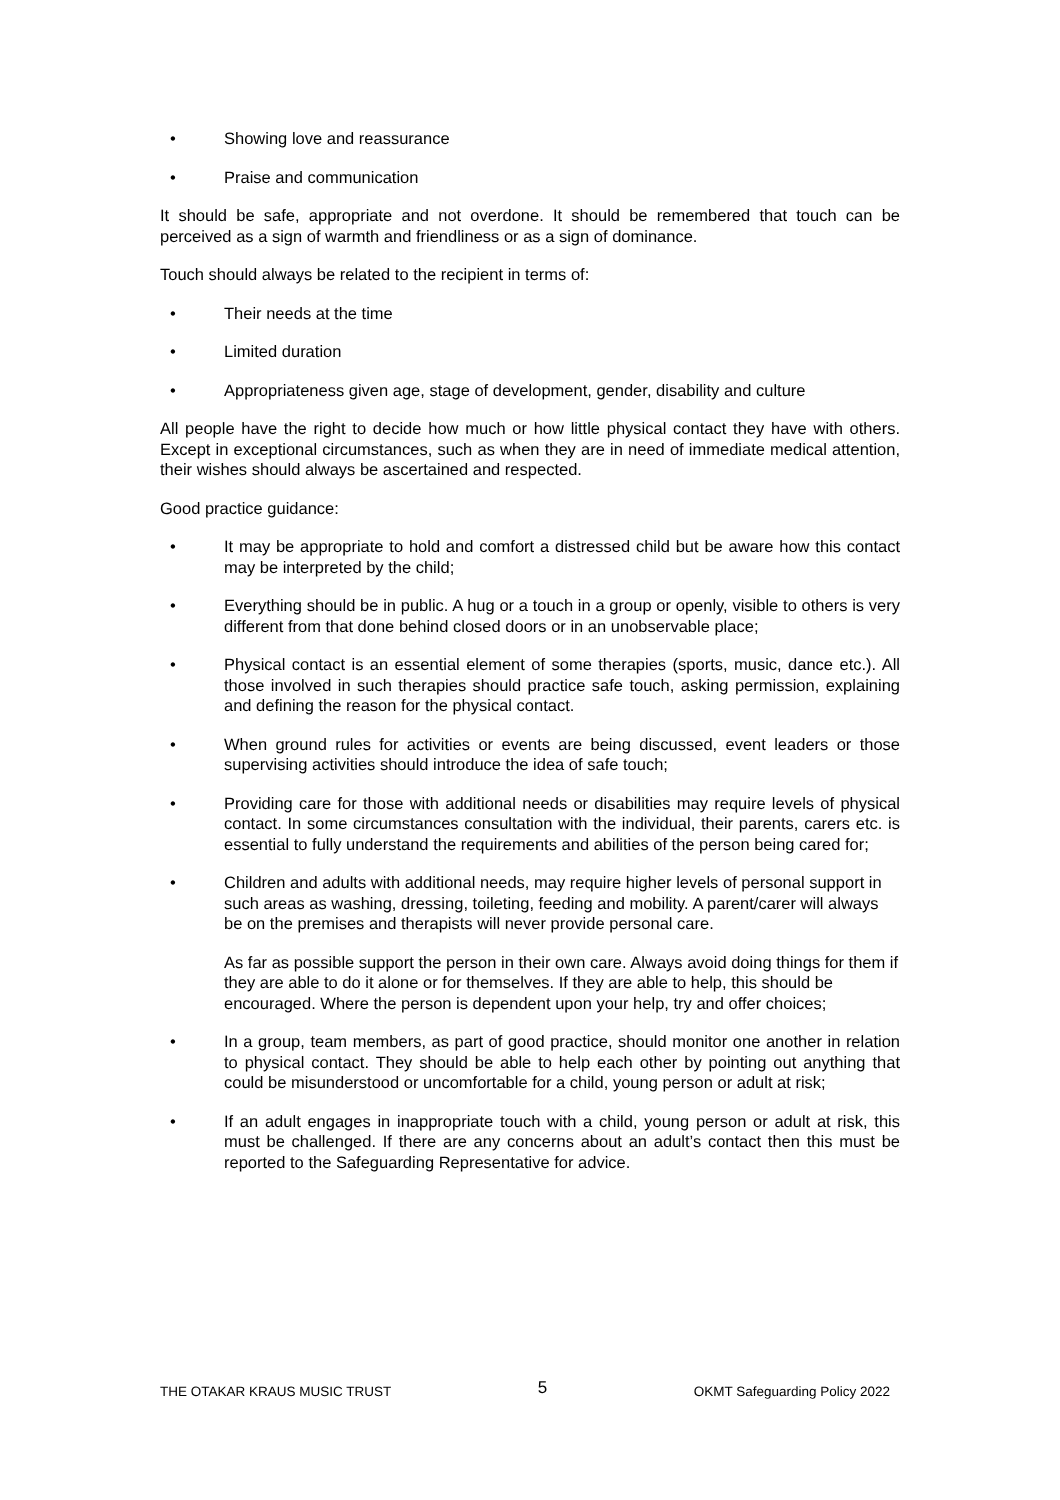• Showing love and reassurance
• Praise and communication
It should be safe, appropriate and not overdone. It should be remembered that touch can be perceived as a sign of warmth and friendliness or as a sign of dominance.
Touch should always be related to the recipient in terms of:
• Their needs at the time
• Limited duration
• Appropriateness given age, stage of development, gender, disability and culture
All people have the right to decide how much or how little physical contact they have with others. Except in exceptional circumstances, such as when they are in need of immediate medical attention, their wishes should always be ascertained and respected.
Good practice guidance:
• It may be appropriate to hold and comfort a distressed child but be aware how this contact may be interpreted by the child;
• Everything should be in public. A hug or a touch in a group or openly, visible to others is very different from that done behind closed doors or in an unobservable place;
• Physical contact is an essential element of some therapies (sports, music, dance etc.). All those involved in such therapies should practice safe touch, asking permission, explaining and defining the reason for the physical contact.
• When ground rules for activities or events are being discussed, event leaders or those supervising activities should introduce the idea of safe touch;
• Providing care for those with additional needs or disabilities may require levels of physical contact. In some circumstances consultation with the individual, their parents, carers etc. is essential to fully understand the requirements and abilities of the person being cared for;
• Children and adults with additional needs, may require higher levels of personal support in such areas as washing, dressing, toileting, feeding and mobility. A parent/carer will always be on the premises and therapists will never provide personal care.
As far as possible support the person in their own care. Always avoid doing things for them if they are able to do it alone or for themselves. If they are able to help, this should be encouraged. Where the person is dependent upon your help, try and offer choices;
• In a group, team members, as part of good practice, should monitor one another in relation to physical contact. They should be able to help each other by pointing out anything that could be misunderstood or uncomfortable for a child, young person or adult at risk;
• If an adult engages in inappropriate touch with a child, young person or adult at risk, this must be challenged. If there are any concerns about an adult’s contact then this must be reported to the Safeguarding Representative for advice.
THE OTAKAR KRAUS MUSIC TRUST 5 OKMT Safeguarding Policy 2022